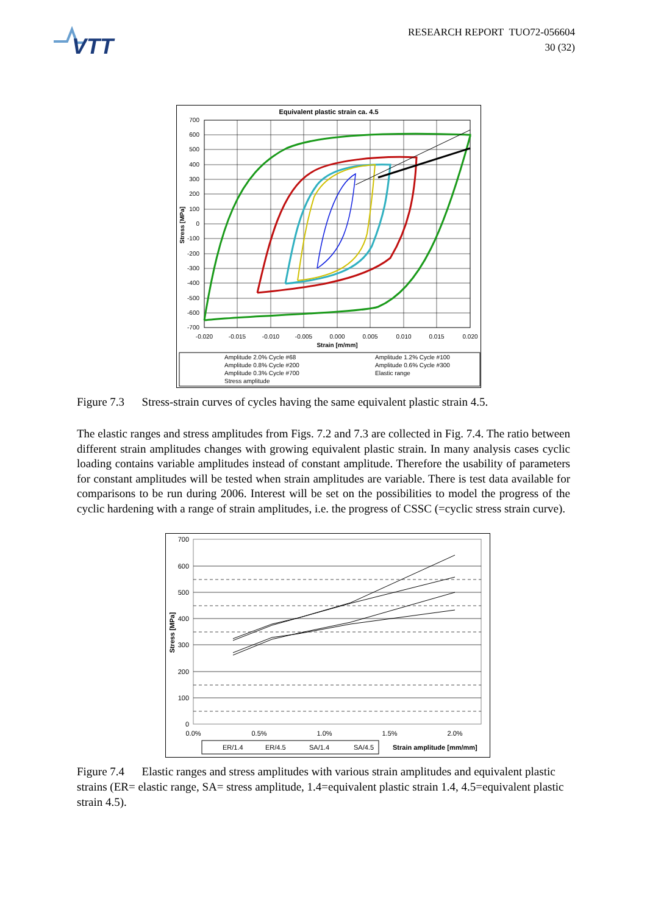VTT
RESEARCH REPORT TUO72-056604
30 (32)
Equivalent plastic strain ca. 4.5
700
600
500
400
300
200
100
0
-100
-200
-300
-400
-500
-600
-700
-0.020
-0.015
-0.010
-0.005
0.000
0.005
0.010
0.015
0.020
Strain [m/mm]
Stress [MPa]
Amplitude 2.0% Cycle #68
Amplitude 1.2% Cycle #100
Amplitude 0.8% Cycle #200
Amplitude 0.6% Cycle #300
Amplitude 0.3% Cycle #700
Elastic range
Stress amplitude
Figure 7.3 Stress-strain curves of cycles having the same equivalent plastic strain 4.5.
The elastic ranges and stress amplitudes from Figs. 7.2 and 7.3 are collected in Fig. 7.4. The ratio between different strain amplitudes changes with growing equivalent plastic strain. In many analysis cases cyclic loading contains variable amplitudes instead of constant amplitude. Therefore the usability of parameters for constant amplitudes will be tested when strain amplitudes are variable. There is test data available for comparisons to be run during 2006. Interest will be set on the possibilities to model the progress of the cyclic hardening with a range of strain amplitudes, i.e. the progress of CSSC (=cyclic stress strain curve).
700
600
500
400
300
200
100
0
0.0%
0.5%
1.0%
1.5%
2.0%
Stress [MPa]
ER/1.4
ER/4.5
SA/1.4
SA/4.5
Strain amplitude [mm/mm]
Figure 7.4 Elastic ranges and stress amplitudes with various strain amplitudes and equivalent plastic strains (ER= elastic range, SA= stress amplitude, 1.4=equivalent plastic strain 1.4, 4.5=equivalent plastic strain 4.5).